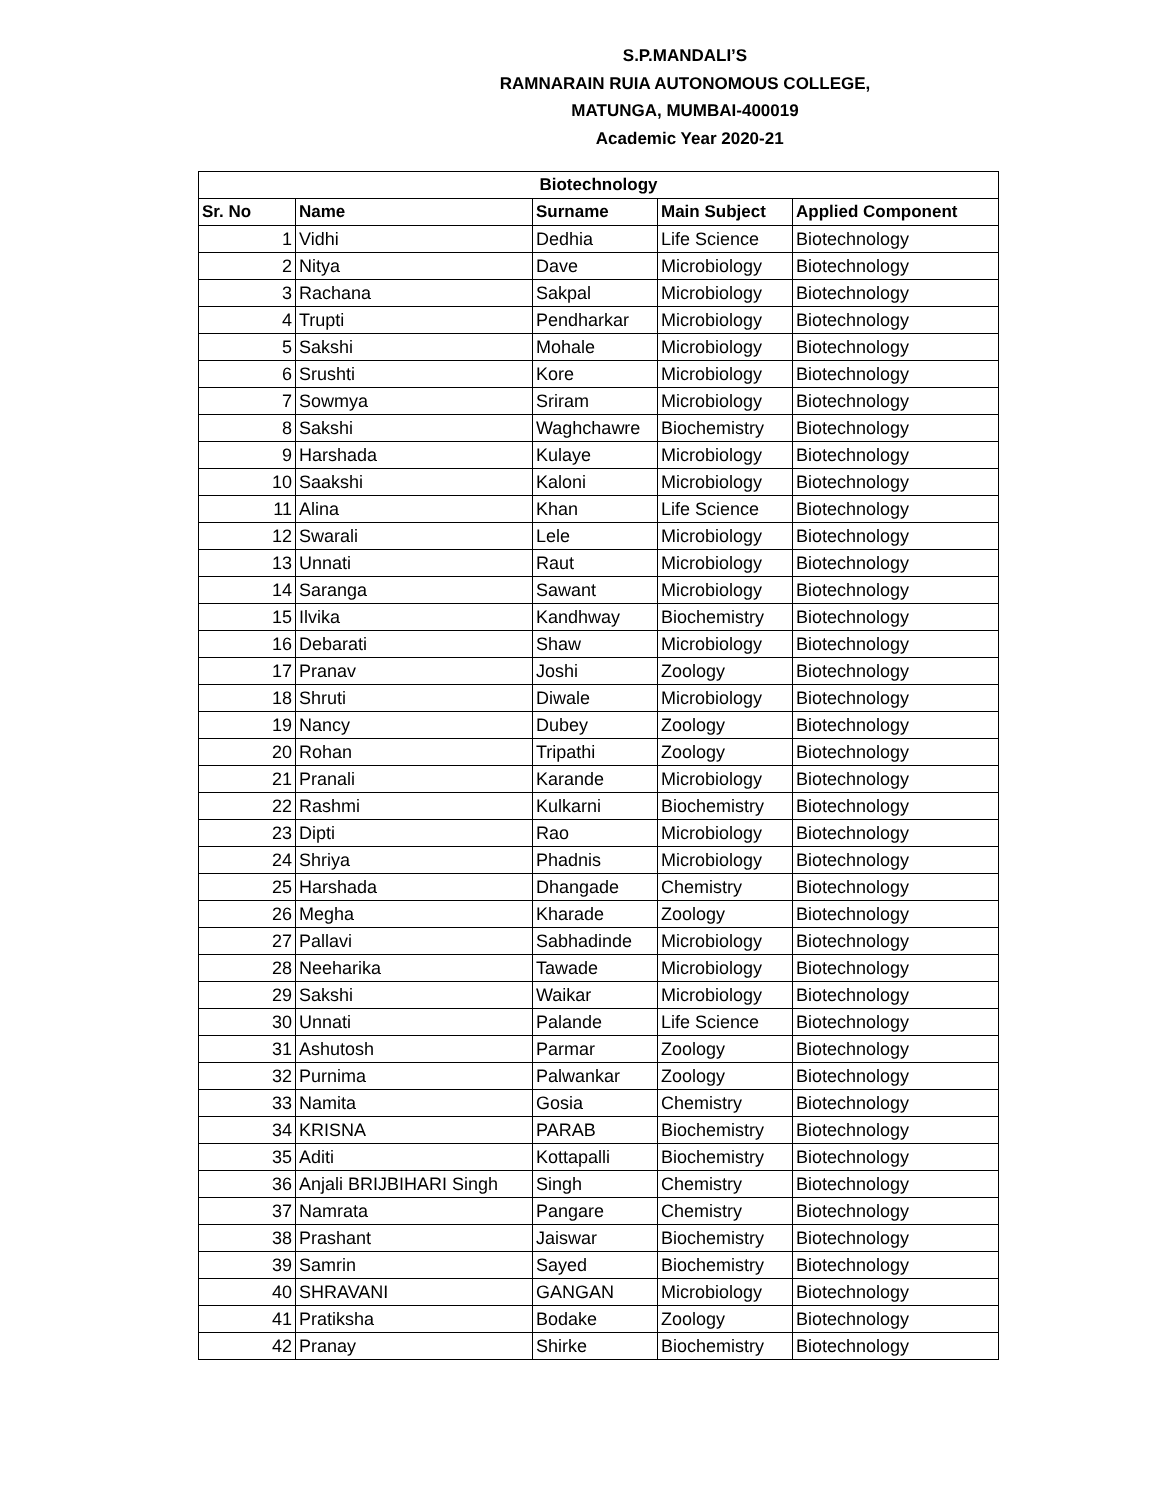S.P.MANDALI’S
RAMNARAIN RUIA AUTONOMOUS COLLEGE,
MATUNGA, MUMBAI-400019
Academic Year 2020-21
| Biotechnology | | | | |
| --- | --- | --- | --- | --- |
| Sr. No | Name | Surname | Main Subject | Applied Component |
| 1 | Vidhi | Dedhia | Life Science | Biotechnology |
| 2 | Nitya | Dave | Microbiology | Biotechnology |
| 3 | Rachana | Sakpal | Microbiology | Biotechnology |
| 4 | Trupti | Pendharkar | Microbiology | Biotechnology |
| 5 | Sakshi | Mohale | Microbiology | Biotechnology |
| 6 | Srushti | Kore | Microbiology | Biotechnology |
| 7 | Sowmya | Sriram | Microbiology | Biotechnology |
| 8 | Sakshi | Waghchawre | Biochemistry | Biotechnology |
| 9 | Harshada | Kulaye | Microbiology | Biotechnology |
| 10 | Saakshi | Kaloni | Microbiology | Biotechnology |
| 11 | Alina | Khan | Life Science | Biotechnology |
| 12 | Swarali | Lele | Microbiology | Biotechnology |
| 13 | Unnati | Raut | Microbiology | Biotechnology |
| 14 | Saranga | Sawant | Microbiology | Biotechnology |
| 15 | Ilvika | Kandhway | Biochemistry | Biotechnology |
| 16 | Debarati | Shaw | Microbiology | Biotechnology |
| 17 | Pranav | Joshi | Zoology | Biotechnology |
| 18 | Shruti | Diwale | Microbiology | Biotechnology |
| 19 | Nancy | Dubey | Zoology | Biotechnology |
| 20 | Rohan | Tripathi | Zoology | Biotechnology |
| 21 | Pranali | Karande | Microbiology | Biotechnology |
| 22 | Rashmi | Kulkarni | Biochemistry | Biotechnology |
| 23 | Dipti | Rao | Microbiology | Biotechnology |
| 24 | Shriya | Phadnis | Microbiology | Biotechnology |
| 25 | Harshada | Dhangade | Chemistry | Biotechnology |
| 26 | Megha | Kharade | Zoology | Biotechnology |
| 27 | Pallavi | Sabhadinde | Microbiology | Biotechnology |
| 28 | Neeharika | Tawade | Microbiology | Biotechnology |
| 29 | Sakshi | Waikar | Microbiology | Biotechnology |
| 30 | Unnati | Palande | Life Science | Biotechnology |
| 31 | Ashutosh | Parmar | Zoology | Biotechnology |
| 32 | Purnima | Palwankar | Zoology | Biotechnology |
| 33 | Namita | Gosia | Chemistry | Biotechnology |
| 34 | KRISNA | PARAB | Biochemistry | Biotechnology |
| 35 | Aditi | Kottapalli | Biochemistry | Biotechnology |
| 36 | Anjali BRIJBIHARI Singh | Singh | Chemistry | Biotechnology |
| 37 | Namrata | Pangare | Chemistry | Biotechnology |
| 38 | Prashant | Jaiswar | Biochemistry | Biotechnology |
| 39 | Samrin | Sayed | Biochemistry | Biotechnology |
| 40 | SHRAVANI | GANGAN | Microbiology | Biotechnology |
| 41 | Pratiksha | Bodake | Zoology | Biotechnology |
| 42 | Pranay | Shirke | Biochemistry | Biotechnology |